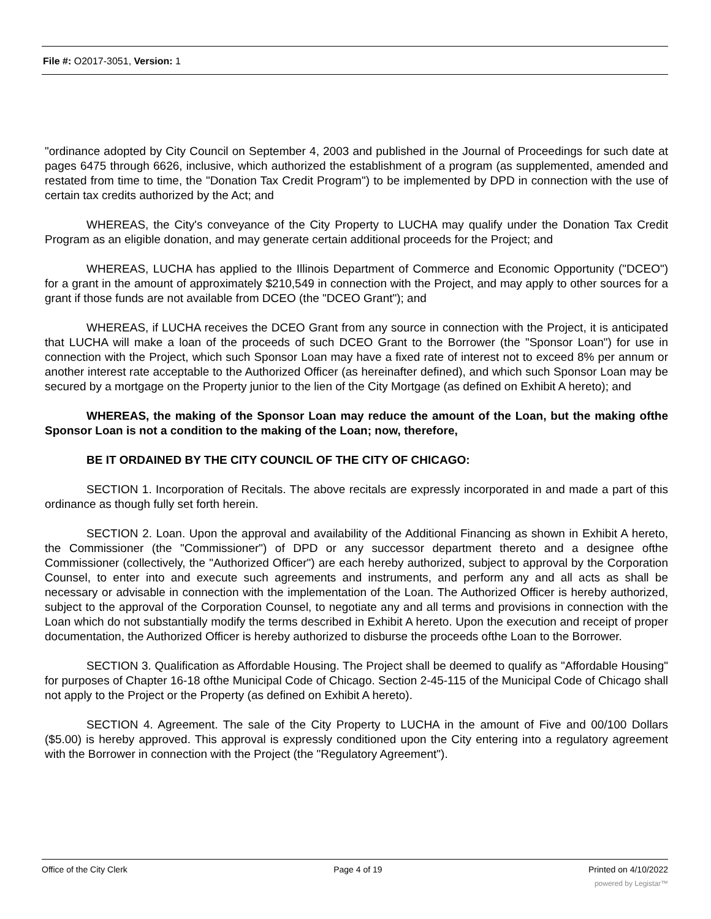File #: O2017-3051, Version: 1
"ordinance adopted by City Council on September 4, 2003 and published in the Journal of Proceedings for such date at pages 6475 through 6626, inclusive, which authorized the establishment of a program (as supplemented, amended and restated from time to time, the "Donation Tax Credit Program") to be implemented by DPD in connection with the use of certain tax credits authorized by the Act; and
WHEREAS, the City's conveyance of the City Property to LUCHA may qualify under the Donation Tax Credit Program as an eligible donation, and may generate certain additional proceeds for the Project; and
WHEREAS, LUCHA has applied to the Illinois Department of Commerce and Economic Opportunity ("DCEO") for a grant in the amount of approximately $210,549 in connection with the Project, and may apply to other sources for a grant if those funds are not available from DCEO (the "DCEO Grant"); and
WHEREAS, if LUCHA receives the DCEO Grant from any source in connection with the Project, it is anticipated that LUCHA will make a loan of the proceeds of such DCEO Grant to the Borrower (the "Sponsor Loan") for use in connection with the Project, which such Sponsor Loan may have a fixed rate of interest not to exceed 8% per annum or another interest rate acceptable to the Authorized Officer (as hereinafter defined), and which such Sponsor Loan may be secured by a mortgage on the Property junior to the lien of the City Mortgage (as defined on Exhibit A hereto); and
WHEREAS, the making of the Sponsor Loan may reduce the amount of the Loan, but the making ofthe Sponsor Loan is not a condition to the making of the Loan; now, therefore,
BE IT ORDAINED BY THE CITY COUNCIL OF THE CITY OF CHICAGO:
SECTION 1. Incorporation of Recitals. The above recitals are expressly incorporated in and made a part of this ordinance as though fully set forth herein.
SECTION 2. Loan. Upon the approval and availability of the Additional Financing as shown in Exhibit A hereto, the Commissioner (the "Commissioner") of DPD or any successor department thereto and a designee ofthe Commissioner (collectively, the "Authorized Officer") are each hereby authorized, subject to approval by the Corporation Counsel, to enter into and execute such agreements and instruments, and perform any and all acts as shall be necessary or advisable in connection with the implementation of the Loan. The Authorized Officer is hereby authorized, subject to the approval of the Corporation Counsel, to negotiate any and all terms and provisions in connection with the Loan which do not substantially modify the terms described in Exhibit A hereto. Upon the execution and receipt of proper documentation, the Authorized Officer is hereby authorized to disburse the proceeds ofthe Loan to the Borrower.
SECTION 3. Qualification as Affordable Housing. The Project shall be deemed to qualify as "Affordable Housing" for purposes of Chapter 16-18 ofthe Municipal Code of Chicago. Section 2-45-115 of the Municipal Code of Chicago shall not apply to the Project or the Property (as defined on Exhibit A hereto).
SECTION 4. Agreement. The sale of the City Property to LUCHA in the amount of Five and 00/100 Dollars ($5.00) is hereby approved. This approval is expressly conditioned upon the City entering into a regulatory agreement with the Borrower in connection with the Project (the "Regulatory Agreement").
Office of the City Clerk Page 4 of 19 Printed on 4/10/2022
powered by Legistar™